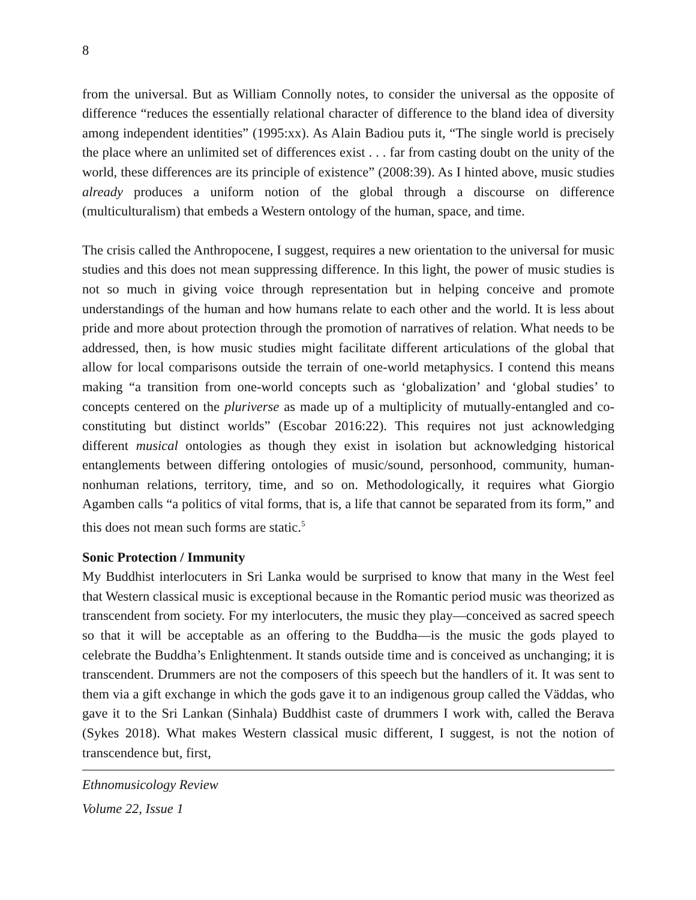8
from the universal. But as William Connolly notes, to consider the universal as the opposite of difference “reduces the essentially relational character of difference to the bland idea of diversity among independent identities” (1995:xx). As Alain Badiou puts it, “The single world is precisely the place where an unlimited set of differences exist . . . far from casting doubt on the unity of the world, these differences are its principle of existence” (2008:39). As I hinted above, music studies already produces a uniform notion of the global through a discourse on difference (multiculturalism) that embeds a Western ontology of the human, space, and time.
The crisis called the Anthropocene, I suggest, requires a new orientation to the universal for music studies and this does not mean suppressing difference. In this light, the power of music studies is not so much in giving voice through representation but in helping conceive and promote understandings of the human and how humans relate to each other and the world. It is less about pride and more about protection through the promotion of narratives of relation. What needs to be addressed, then, is how music studies might facilitate different articulations of the global that allow for local comparisons outside the terrain of one-world metaphysics. I contend this means making “a transition from one-world concepts such as ‘globalization’ and ‘global studies’ to concepts centered on the pluriverse as made up of a multiplicity of mutually-entangled and co-constituting but distinct worlds” (Escobar 2016:22). This requires not just acknowledging different musical ontologies as though they exist in isolation but acknowledging historical entanglements between differing ontologies of music/sound, personhood, community, human-nonhuman relations, territory, time, and so on. Methodologically, it requires what Giorgio Agamben calls “a politics of vital forms, that is, a life that cannot be separated from its form,” and this does not mean such forms are static.<sup>5</sup>
Sonic Protection / Immunity
My Buddhist interlocuters in Sri Lanka would be surprised to know that many in the West feel that Western classical music is exceptional because in the Romantic period music was theorized as transcendent from society. For my interlocuters, the music they play—conceived as sacred speech so that it will be acceptable as an offering to the Buddha—is the music the gods played to celebrate the Buddha’s Enlightenment. It stands outside time and is conceived as unchanging; it is transcendent. Drummers are not the composers of this speech but the handlers of it. It was sent to them via a gift exchange in which the gods gave it to an indigenous group called the Väddas, who gave it to the Sri Lankan (Sinhala) Buddhist caste of drummers I work with, called the Berava (Sykes 2018). What makes Western classical music different, I suggest, is not the notion of transcendence but, first,
Ethnomusicology Review
Volume 22, Issue 1